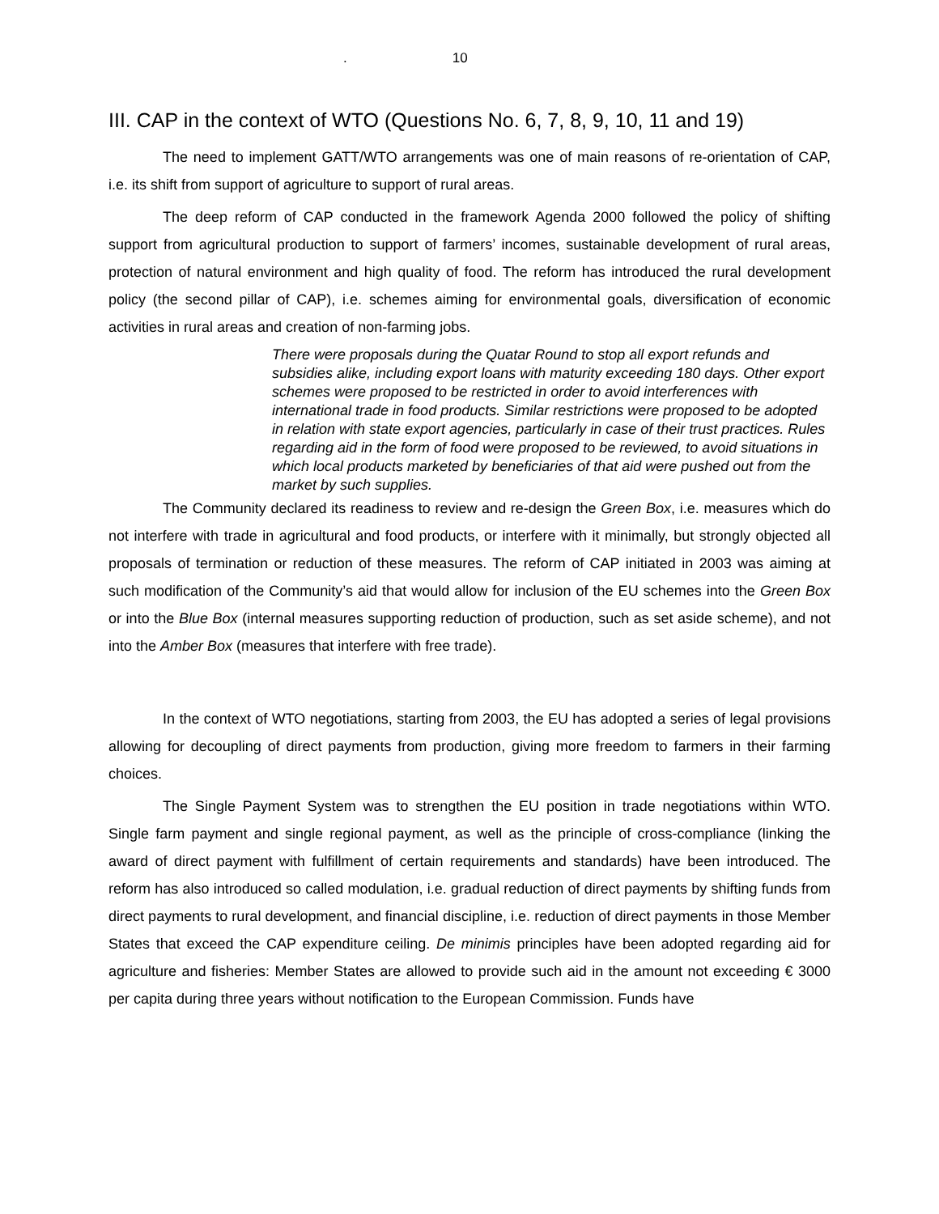. 10
III. CAP in the context of WTO (Questions No. 6, 7, 8, 9, 10, 11 and 19)
The need to implement GATT/WTO arrangements was one of main reasons of re-orientation of CAP, i.e. its shift from support of agriculture to support of rural areas.
The deep reform of CAP conducted in the framework Agenda 2000 followed the policy of shifting support from agricultural production to support of farmers’ incomes, sustainable development of rural areas, protection of natural environment and high quality of food. The reform has introduced the rural development policy (the second pillar of CAP), i.e. schemes aiming for environmental goals, diversification of economic activities in rural areas and creation of non-farming jobs.
There were proposals during the Quatar Round to stop all export refunds and subsidies alike, including export loans with maturity exceeding 180 days. Other export schemes were proposed to be restricted in order to avoid interferences with international trade in food products. Similar restrictions were proposed to be adopted in relation with state export agencies, particularly in case of their trust practices. Rules regarding aid in the form of food were proposed to be reviewed, to avoid situations in which local products marketed by beneficiaries of that aid were pushed out from the market by such supplies.
The Community declared its readiness to review and re-design the Green Box, i.e. measures which do not interfere with trade in agricultural and food products, or interfere with it minimally, but strongly objected all proposals of termination or reduction of these measures. The reform of CAP initiated in 2003 was aiming at such modification of the Community’s aid that would allow for inclusion of the EU schemes into the Green Box or into the Blue Box (internal measures supporting reduction of production, such as set aside scheme), and not into the Amber Box (measures that interfere with free trade).
In the context of WTO negotiations, starting from 2003, the EU has adopted a series of legal provisions allowing for decoupling of direct payments from production, giving more freedom to farmers in their farming choices.
The Single Payment System was to strengthen the EU position in trade negotiations within WTO. Single farm payment and single regional payment, as well as the principle of cross-compliance (linking the award of direct payment with fulfillment of certain requirements and standards) have been introduced. The reform has also introduced so called modulation, i.e. gradual reduction of direct payments by shifting funds from direct payments to rural development, and financial discipline, i.e. reduction of direct payments in those Member States that exceed the CAP expenditure ceiling. De minimis principles have been adopted regarding aid for agriculture and fisheries: Member States are allowed to provide such aid in the amount not exceeding € 3000 per capita during three years without notification to the European Commission. Funds have